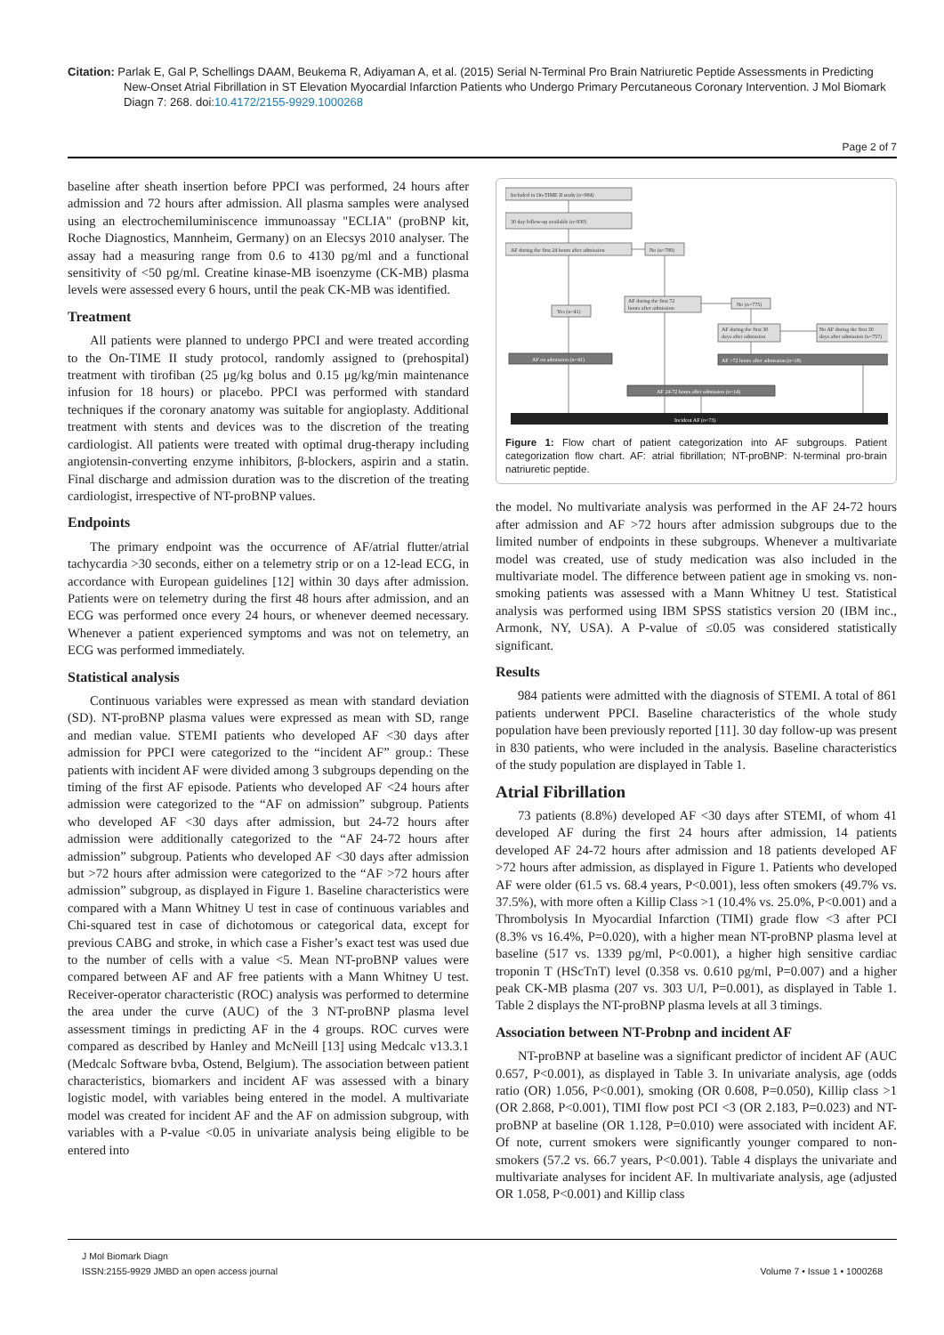Citation: Parlak E, Gal P, Schellings DAAM, Beukema R, Adiyaman A, et al. (2015) Serial N-Terminal Pro Brain Natriuretic Peptide Assessments in Predicting
New-Onset Atrial Fibrillation in ST Elevation Myocardial Infarction Patients who Undergo Primary Percutaneous Coronary Intervention. J Mol Biomark Diagn 7: 268. doi:10.4172/2155-9929.1000268
Page 2 of 7
baseline after sheath insertion before PPCI was performed, 24 hours after admission and 72 hours after admission. All plasma samples were analysed using an electrochemiluminiscence immunoassay "ECLIA" (proBNP kit, Roche Diagnostics, Mannheim, Germany) on an Elecsys 2010 analyser. The assay had a measuring range from 0.6 to 4130 pg/ml and a functional sensitivity of <50 pg/ml. Creatine kinase-MB isoenzyme (CK-MB) plasma levels were assessed every 6 hours, until the peak CK-MB was identified.
Treatment
All patients were planned to undergo PPCI and were treated according to the On-TIME II study protocol, randomly assigned to (prehospital) treatment with tirofiban (25 μg/kg bolus and 0.15 μg/kg/min maintenance infusion for 18 hours) or placebo. PPCI was performed with standard techniques if the coronary anatomy was suitable for angioplasty. Additional treatment with stents and devices was to the discretion of the treating cardiologist. All patients were treated with optimal drug-therapy including angiotensin-converting enzyme inhibitors, β-blockers, aspirin and a statin. Final discharge and admission duration was to the discretion of the treating cardiologist, irrespective of NT-proBNP values.
Endpoints
The primary endpoint was the occurrence of AF/atrial flutter/atrial tachycardia >30 seconds, either on a telemetry strip or on a 12-lead ECG, in accordance with European guidelines [12] within 30 days after admission. Patients were on telemetry during the first 48 hours after admission, and an ECG was performed once every 24 hours, or whenever deemed necessary. Whenever a patient experienced symptoms and was not on telemetry, an ECG was performed immediately.
Statistical analysis
Continuous variables were expressed as mean with standard deviation (SD). NT-proBNP plasma values were expressed as mean with SD, range and median value. STEMI patients who developed AF <30 days after admission for PPCI were categorized to the “incident AF” group.: These patients with incident AF were divided among 3 subgroups depending on the timing of the first AF episode. Patients who developed AF <24 hours after admission were categorized to the “AF on admission” subgroup. Patients who developed AF <30 days after admission, but 24-72 hours after admission were additionally categorized to the “AF 24-72 hours after admission” subgroup. Patients who developed AF <30 days after admission but >72 hours after admission were categorized to the “AF >72 hours after admission” subgroup, as displayed in Figure 1. Baseline characteristics were compared with a Mann Whitney U test in case of continuous variables and Chi-squared test in case of dichotomous or categorical data, except for previous CABG and stroke, in which case a Fisher’s exact test was used due to the number of cells with a value <5. Mean NT-proBNP values were compared between AF and AF free patients with a Mann Whitney U test. Receiver-operator characteristic (ROC) analysis was performed to determine the area under the curve (AUC) of the 3 NT-proBNP plasma level assessment timings in predicting AF in the 4 groups. ROC curves were compared as described by Hanley and McNeill [13] using Medcalc v13.3.1 (Medcalc Software bvba, Ostend, Belgium). The association between patient characteristics, biomarkers and incident AF was assessed with a binary logistic model, with variables being entered in the model. A multivariate model was created for incident AF and the AF on admission subgroup, with variables with a P-value <0.05 in univariate analysis being eligible to be entered into
Included in On-TIME II study (n=984)
30 day follow-up available (n=830)
AF during the first 24 hours after admission
No (n=789)
Yes (n=41)
AF during the first 72
hours after admission
No (n=775)
AF during the first 30
days after admission
No AF during the first 30
days after admission (n=757)
AF on admission (n=41)
AF >72 hours after admission (n=18)
AF 24-72 hours after admission (n=14)
Incident AF (n=73)
Figure 1: Flow chart of patient categorization into AF subgroups. Patient categorization flow chart. AF: atrial fibrillation; NT-proBNP: N-terminal pro-brain natriuretic peptide.
the model. No multivariate analysis was performed in the AF 24-72 hours after admission and AF >72 hours after admission subgroups due to the limited number of endpoints in these subgroups. Whenever a multivariate model was created, use of study medication was also included in the multivariate model. The difference between patient age in smoking vs. non-smoking patients was assessed with a Mann Whitney U test. Statistical analysis was performed using IBM SPSS statistics version 20 (IBM inc., Armonk, NY, USA). A P-value of ≤0.05 was considered statistically significant.
Results
984 patients were admitted with the diagnosis of STEMI. A total of 861 patients underwent PPCI. Baseline characteristics of the whole study population have been previously reported [11]. 30 day follow-up was present in 830 patients, who were included in the analysis. Baseline characteristics of the study population are displayed in Table 1.
Atrial Fibrillation
73 patients (8.8%) developed AF <30 days after STEMI, of whom 41 developed AF during the first 24 hours after admission, 14 patients developed AF 24-72 hours after admission and 18 patients developed AF >72 hours after admission, as displayed in Figure 1. Patients who developed AF were older (61.5 vs. 68.4 years, P<0.001), less often smokers (49.7% vs. 37.5%), with more often a Killip Class >1 (10.4% vs. 25.0%, P<0.001) and a Thrombolysis In Myocardial Infarction (TIMI) grade flow <3 after PCI (8.3% vs 16.4%, P=0.020), with a higher mean NT-proBNP plasma level at baseline (517 vs. 1339 pg/ml, P<0.001), a higher high sensitive cardiac troponin T (HScTnT) level (0.358 vs. 0.610 pg/ml, P=0.007) and a higher peak CK-MB plasma (207 vs. 303 U/l, P=0.001), as displayed in Table 1. Table 2 displays the NT-proBNP plasma levels at all 3 timings.
Association between NT-Probnp and incident AF
NT-proBNP at baseline was a significant predictor of incident AF (AUC 0.657, P<0.001), as displayed in Table 3. In univariate analysis, age (odds ratio (OR) 1.056, P<0.001), smoking (OR 0.608, P=0.050), Killip class >1 (OR 2.868, P<0.001), TIMI flow post PCI <3 (OR 2.183, P=0.023) and NT-proBNP at baseline (OR 1.128, P=0.010) were associated with incident AF. Of note, current smokers were significantly younger compared to non-smokers (57.2 vs. 66.7 years, P<0.001). Table 4 displays the univariate and multivariate analyses for incident AF. In multivariate analysis, age (adjusted OR 1.058, P<0.001) and Killip class
J Mol Biomark Diagn
ISSN:2155-9929 JMBD an open access journal Volume 7 • Issue 1 • 1000268